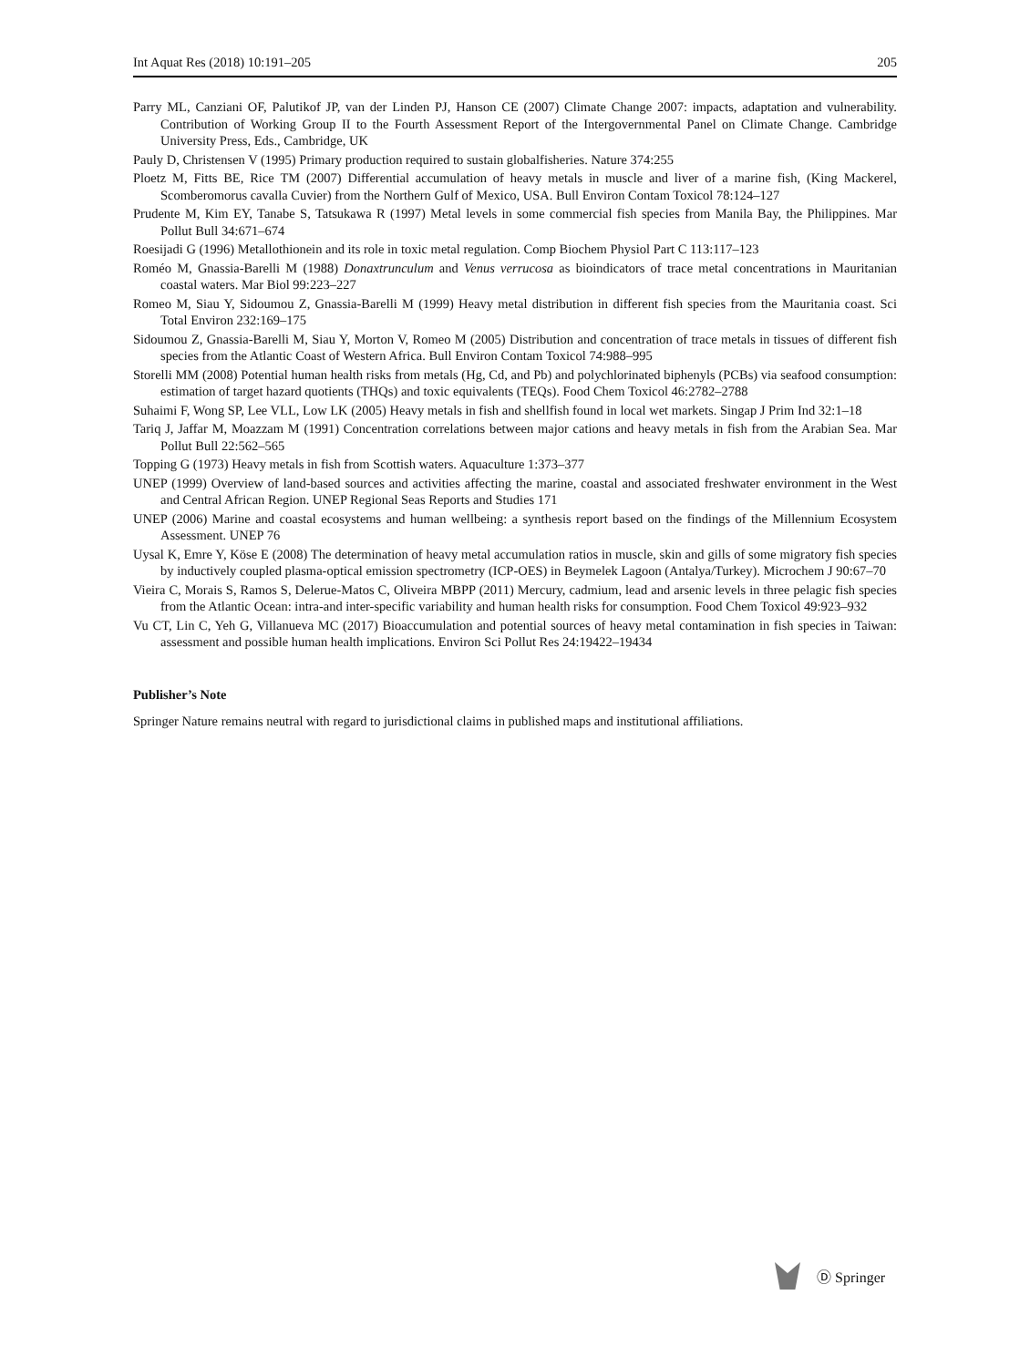Int Aquat Res (2018) 10:191–205 205
Parry ML, Canziani OF, Palutikof JP, van der Linden PJ, Hanson CE (2007) Climate Change 2007: impacts, adaptation and vulnerability. Contribution of Working Group II to the Fourth Assessment Report of the Intergovernmental Panel on Climate Change. Cambridge University Press, Eds., Cambridge, UK
Pauly D, Christensen V (1995) Primary production required to sustain globalfisheries. Nature 374:255
Ploetz M, Fitts BE, Rice TM (2007) Differential accumulation of heavy metals in muscle and liver of a marine fish, (King Mackerel, Scomberomorus cavalla Cuvier) from the Northern Gulf of Mexico, USA. Bull Environ Contam Toxicol 78:124–127
Prudente M, Kim EY, Tanabe S, Tatsukawa R (1997) Metal levels in some commercial fish species from Manila Bay, the Philippines. Mar Pollut Bull 34:671–674
Roesijadi G (1996) Metallothionein and its role in toxic metal regulation. Comp Biochem Physiol Part C 113:117–123
Roméo M, Gnassia-Barelli M (1988) Donaxtrunculum and Venus verrucosa as bioindicators of trace metal concentrations in Mauritanian coastal waters. Mar Biol 99:223–227
Romeo M, Siau Y, Sidoumou Z, Gnassia-Barelli M (1999) Heavy metal distribution in different fish species from the Mauritania coast. Sci Total Environ 232:169–175
Sidoumou Z, Gnassia-Barelli M, Siau Y, Morton V, Romeo M (2005) Distribution and concentration of trace metals in tissues of different fish species from the Atlantic Coast of Western Africa. Bull Environ Contam Toxicol 74:988–995
Storelli MM (2008) Potential human health risks from metals (Hg, Cd, and Pb) and polychlorinated biphenyls (PCBs) via seafood consumption: estimation of target hazard quotients (THQs) and toxic equivalents (TEQs). Food Chem Toxicol 46:2782–2788
Suhaimi F, Wong SP, Lee VLL, Low LK (2005) Heavy metals in fish and shellfish found in local wet markets. Singap J Prim Ind 32:1–18
Tariq J, Jaffar M, Moazzam M (1991) Concentration correlations between major cations and heavy metals in fish from the Arabian Sea. Mar Pollut Bull 22:562–565
Topping G (1973) Heavy metals in fish from Scottish waters. Aquaculture 1:373–377
UNEP (1999) Overview of land-based sources and activities affecting the marine, coastal and associated freshwater environment in the West and Central African Region. UNEP Regional Seas Reports and Studies 171
UNEP (2006) Marine and coastal ecosystems and human wellbeing: a synthesis report based on the findings of the Millennium Ecosystem Assessment. UNEP 76
Uysal K, Emre Y, Köse E (2008) The determination of heavy metal accumulation ratios in muscle, skin and gills of some migratory fish species by inductively coupled plasma-optical emission spectrometry (ICP-OES) in Beymelek Lagoon (Antalya/Turkey). Microchem J 90:67–70
Vieira C, Morais S, Ramos S, Delerue-Matos C, Oliveira MBPP (2011) Mercury, cadmium, lead and arsenic levels in three pelagic fish species from the Atlantic Ocean: intra-and inter-specific variability and human health risks for consumption. Food Chem Toxicol 49:923–932
Vu CT, Lin C, Yeh G, Villanueva MC (2017) Bioaccumulation and potential sources of heavy metal contamination in fish species in Taiwan: assessment and possible human health implications. Environ Sci Pollut Res 24:19422–19434
Publisher’s Note
Springer Nature remains neutral with regard to jurisdictional claims in published maps and institutional affiliations.
Ⓓ Springer